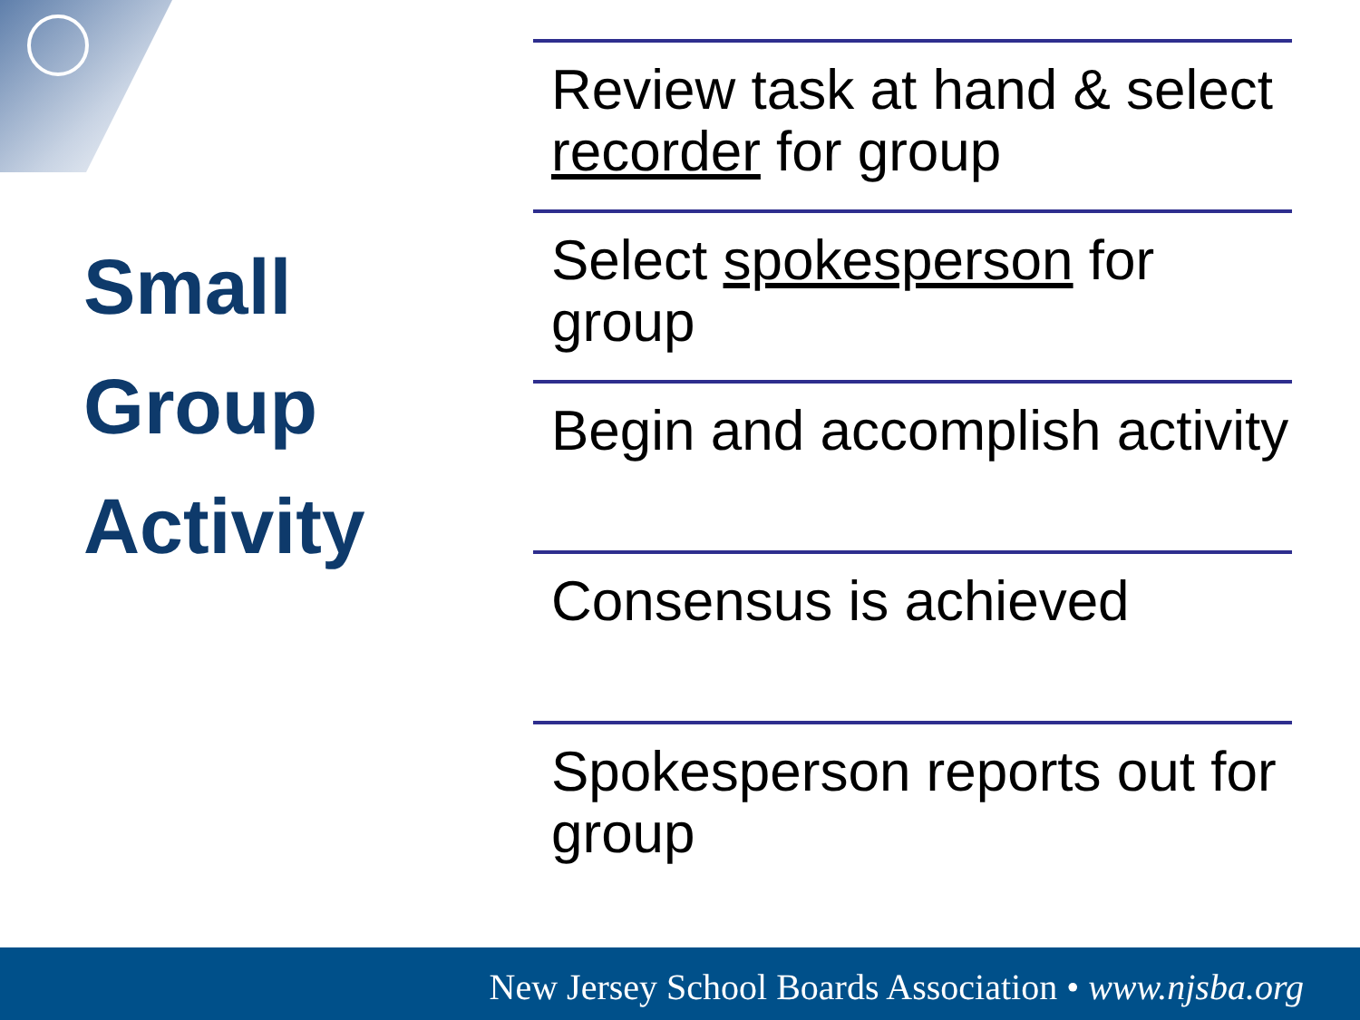Small
Group
Activity
Review task at hand & select recorder for group
Select spokesperson for group
Begin and accomplish activity
Consensus is achieved
Spokesperson reports out for group
New Jersey School Boards Association • www.njsba.org